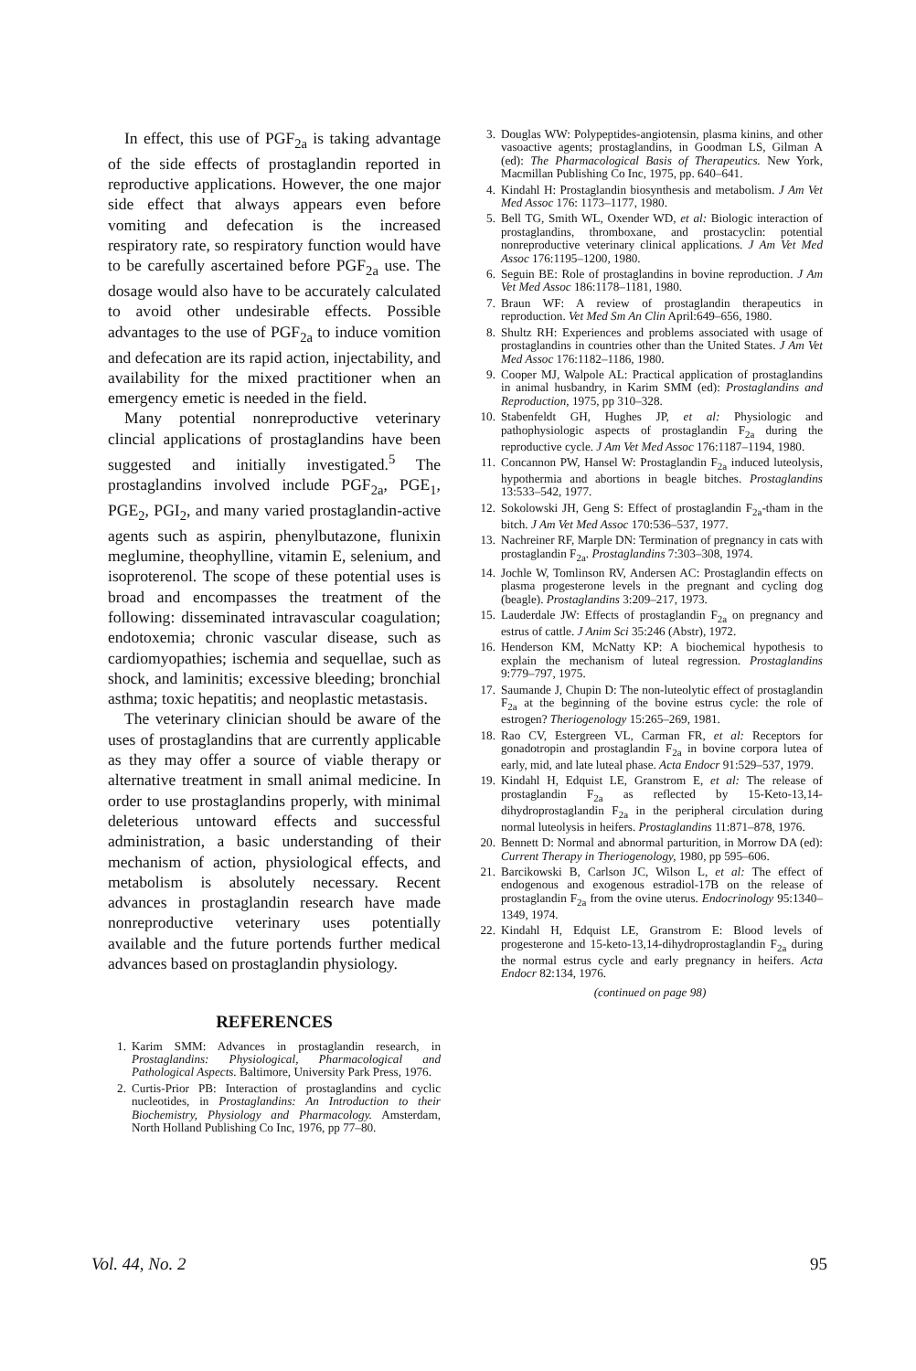In effect, this use of PGF<sub>2a</sub> is taking advantage of the side effects of prostaglandin reported in reproductive applications. However, the one major side effect that always appears even before vomiting and defecation is the increased respiratory rate, so respiratory function would have to be carefully ascertained before PGF<sub>2a</sub> use. The dosage would also have to be accurately calculated to avoid other undesirable effects. Possible advantages to the use of PGF<sub>2a</sub> to induce vomition and defecation are its rapid action, injectability, and availability for the mixed practitioner when an emergency emetic is needed in the field.
Many potential nonreproductive veterinary clincial applications of prostaglandins have been suggested and initially investigated.<sup>5</sup> The prostaglandins involved include PGF<sub>2a</sub>, PGE<sub>1</sub>, PGE<sub>2</sub>, PGI<sub>2</sub>, and many varied prostaglandin-active agents such as aspirin, phenylbutazone, flunixin meglumine, theophylline, vitamin E, selenium, and isoproterenol. The scope of these potential uses is broad and encompasses the treatment of the following: disseminated intravascular coagulation; endotoxemia; chronic vascular disease, such as cardiomyopathies; ischemia and sequellae, such as shock, and laminitis; excessive bleeding; bronchial asthma; toxic hepatitis; and neoplastic metastasis.
The veterinary clinician should be aware of the uses of prostaglandins that are currently applicable as they may offer a source of viable therapy or alternative treatment in small animal medicine. In order to use prostaglandins properly, with minimal deleterious untoward effects and successful administration, a basic understanding of their mechanism of action, physiological effects, and metabolism is absolutely necessary. Recent advances in prostaglandin research have made nonreproductive veterinary uses potentially available and the future portends further medical advances based on prostaglandin physiology.
REFERENCES
1. Karim SMM: Advances in prostaglandin research, in Prostaglandins: Physiological, Pharmacological and Pathological Aspects. Baltimore, University Park Press, 1976.
2. Curtis-Prior PB: Interaction of prostaglandins and cyclic nucleotides, in Prostaglandins: An Introduction to their Biochemistry, Physiology and Pharmacology. Amsterdam, North Holland Publishing Co Inc, 1976, pp 77–80.
3. Douglas WW: Polypeptides-angiotensin, plasma kinins, and other vasoactive agents; prostaglandins, in Goodman LS, Gilman A (ed): The Pharmacological Basis of Therapeutics. New York, Macmillan Publishing Co Inc, 1975, pp. 640–641.
4. Kindahl H: Prostaglandin biosynthesis and metabolism. J Am Vet Med Assoc 176: 1173–1177, 1980.
5. Bell TG, Smith WL, Oxender WD, et al: Biologic interaction of prostaglandins, thromboxane, and prostacyclin: potential nonreproductive veterinary clinical applications. J Am Vet Med Assoc 176:1195–1200, 1980.
6. Seguin BE: Role of prostaglandins in bovine reproduction. J Am Vet Med Assoc 186:1178–1181, 1980.
7. Braun WF: A review of prostaglandin therapeutics in reproduction. Vet Med Sm An Clin April:649–656, 1980.
8. Shultz RH: Experiences and problems associated with usage of prostaglandins in countries other than the United States. J Am Vet Med Assoc 176:1182–1186, 1980.
9. Cooper MJ, Walpole AL: Practical application of prostaglandins in animal husbandry, in Karim SMM (ed): Prostaglandins and Reproduction, 1975, pp 310–328.
10. Stabenfeldt GH, Hughes JP, et al: Physiologic and pathophysiologic aspects of prostaglandin F<sub>2a</sub> during the reproductive cycle. J Am Vet Med Assoc 176:1187–1194, 1980.
11. Concannon PW, Hansel W: Prostaglandin F<sub>2a</sub> induced luteolysis, hypothermia and abortions in beagle bitches. Prostaglandins 13:533–542, 1977.
12. Sokolowski JH, Geng S: Effect of prostaglandin F<sub>2a</sub>-tham in the bitch. J Am Vet Med Assoc 170:536–537, 1977.
13. Nachreiner RF, Marple DN: Termination of pregnancy in cats with prostaglandin F<sub>2a</sub>. Prostaglandins 7:303–308, 1974.
14. Jochle W, Tomlinson RV, Andersen AC: Prostaglandin effects on plasma progesterone levels in the pregnant and cycling dog (beagle). Prostaglandins 3:209–217, 1973.
15. Lauderdale JW: Effects of prostaglandin F<sub>2a</sub> on pregnancy and estrus of cattle. J Anim Sci 35:246 (Abstr), 1972.
16. Henderson KM, McNatty KP: A biochemical hypothesis to explain the mechanism of luteal regression. Prostaglandins 9:779–797, 1975.
17. Saumande J, Chupin D: The non-luteolytic effect of prostaglandin F<sub>2a</sub> at the beginning of the bovine estrus cycle: the role of estrogen? Theriogenology 15:265–269, 1981.
18. Rao CV, Estergreen VL, Carman FR, et al: Receptors for gonadotropin and prostaglandin F<sub>2a</sub> in bovine corpora lutea of early, mid, and late luteal phase. Acta Endocr 91:529–537, 1979.
19. Kindahl H, Edquist LE, Granstrom E, et al: The release of prostaglandin F<sub>2a</sub> as reflected by 15-Keto-13,14-dihydroprostaglandin F<sub>2a</sub> in the peripheral circulation during normal luteolysis in heifers. Prostaglandins 11:871–878, 1976.
20. Bennett D: Normal and abnormal parturition, in Morrow DA (ed): Current Therapy in Theriogenology, 1980, pp 595–606.
21. Barcikowski B, Carlson JC, Wilson L, et al: The effect of endogenous and exogenous estradiol-17B on the release of prostaglandin F<sub>2a</sub> from the ovine uterus. Endocrinology 95:1340–1349, 1974.
22. Kindahl H, Edquist LE, Granstrom E: Blood levels of progesterone and 15-keto-13,14-dihydroprostaglandin F<sub>2a</sub> during the normal estrus cycle and early pregnancy in heifers. Acta Endocr 82:134, 1976.
(continued on page 98)
Vol. 44, No. 2 95